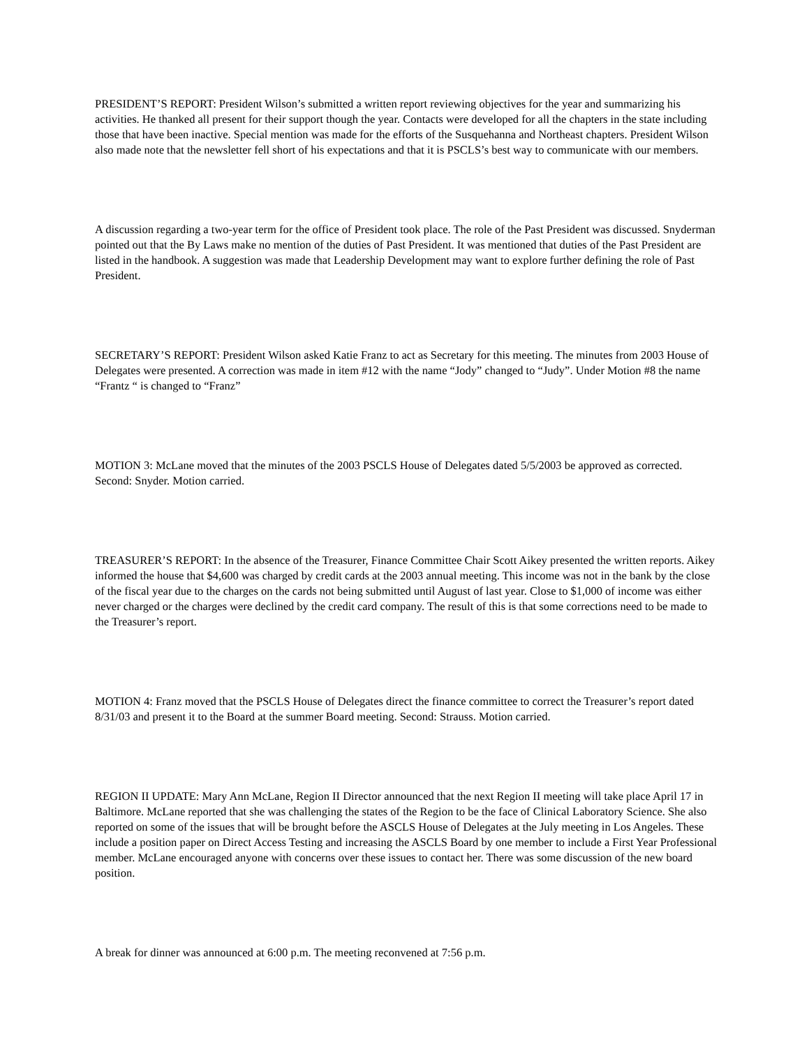PRESIDENT’S REPORT: President Wilson’s submitted a written report reviewing objectives for the year and summarizing his activities. He thanked all present for their support though the year. Contacts were developed for all the chapters in the state including those that have been inactive. Special mention was made for the efforts of the Susquehanna and Northeast chapters. President Wilson also made note that the newsletter fell short of his expectations and that it is PSCLS’s best way to communicate with our members.
A discussion regarding a two-year term for the office of President took place. The role of the Past President was discussed. Snyderman pointed out that the By Laws make no mention of the duties of Past President. It was mentioned that duties of the Past President are listed in the handbook. A suggestion was made that Leadership Development may want to explore further defining the role of Past President.
SECRETARY’S REPORT: President Wilson asked Katie Franz to act as Secretary for this meeting. The minutes from 2003 House of Delegates were presented. A correction was made in item #12 with the name “Jody” changed to “Judy”. Under Motion #8 the name “Frantz “ is changed to “Franz”
MOTION 3: McLane moved that the minutes of the 2003 PSCLS House of Delegates dated 5/5/2003 be approved as corrected. Second: Snyder. Motion carried.
TREASURER’S REPORT: In the absence of the Treasurer, Finance Committee Chair Scott Aikey presented the written reports. Aikey informed the house that $4,600 was charged by credit cards at the 2003 annual meeting. This income was not in the bank by the close of the fiscal year due to the charges on the cards not being submitted until August of last year. Close to $1,000 of income was either never charged or the charges were declined by the credit card company. The result of this is that some corrections need to be made to the Treasurer’s report.
MOTION 4: Franz moved that the PSCLS House of Delegates direct the finance committee to correct the Treasurer’s report dated 8/31/03 and present it to the Board at the summer Board meeting. Second: Strauss. Motion carried.
REGION II UPDATE: Mary Ann McLane, Region II Director announced that the next Region II meeting will take place April 17 in Baltimore. McLane reported that she was challenging the states of the Region to be the face of Clinical Laboratory Science. She also reported on some of the issues that will be brought before the ASCLS House of Delegates at the July meeting in Los Angeles. These include a position paper on Direct Access Testing and increasing the ASCLS Board by one member to include a First Year Professional member. McLane encouraged anyone with concerns over these issues to contact her. There was some discussion of the new board position.
A break for dinner was announced at 6:00 p.m. The meeting reconvened at 7:56 p.m.